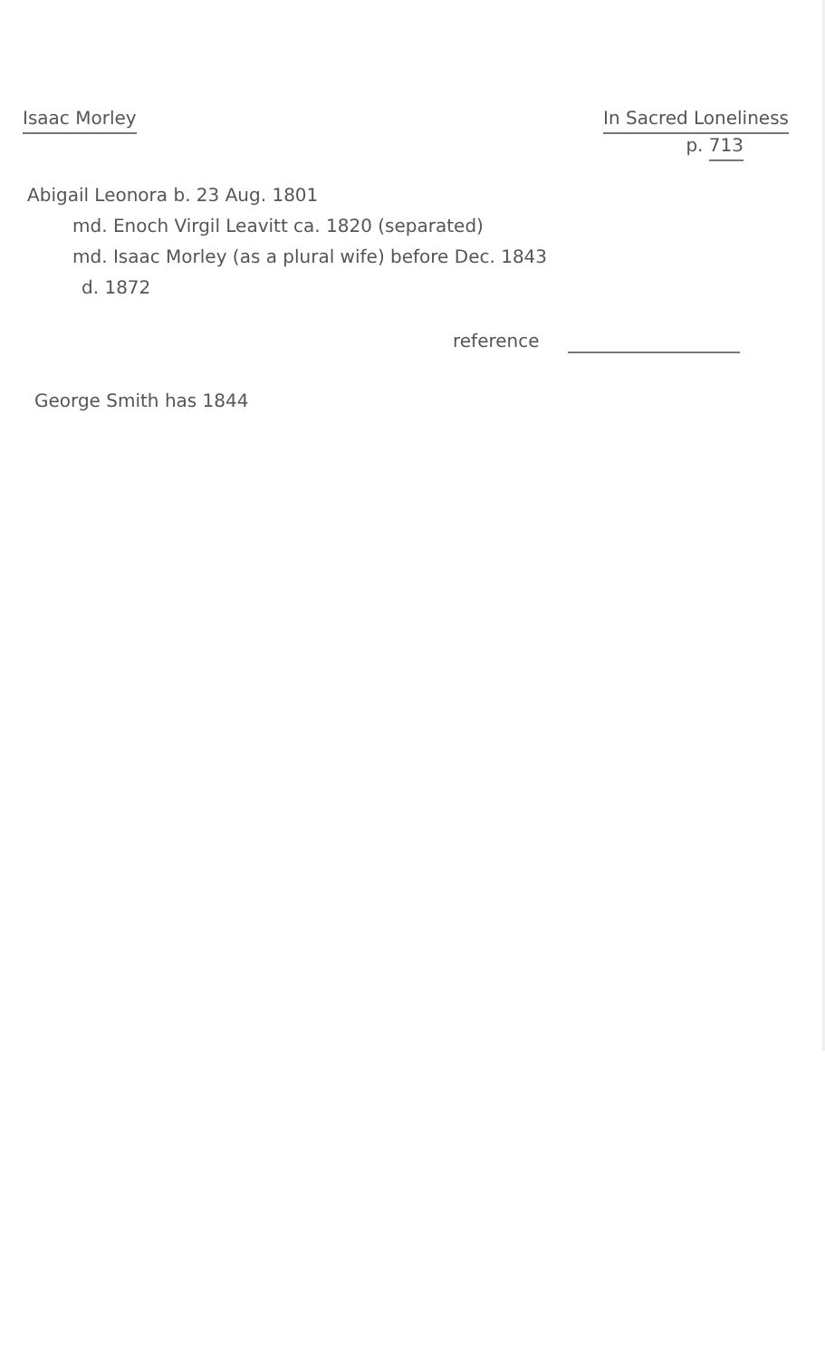Isaac Morley In Sacred Loneliness
p. 713
Abigail Leonora b. 23 Aug. 1801
md. Enoch Virgil Leavitt ca. 1820 (separated)
md. Isaac Morley (as a plural wife) before Dec. 1843
d. 1872
reference
George Smith has 1844